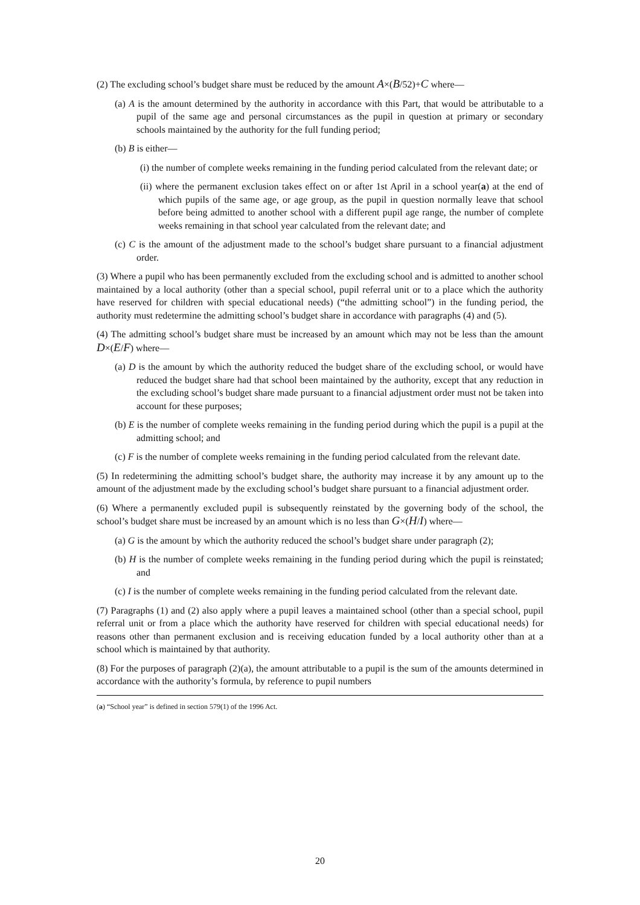(2) The excluding school’s budget share must be reduced by the amount A×(B/52)+C where—
(a) A is the amount determined by the authority in accordance with this Part, that would be attributable to a pupil of the same age and personal circumstances as the pupil in question at primary or secondary schools maintained by the authority for the full funding period;
(b) B is either—
(i) the number of complete weeks remaining in the funding period calculated from the relevant date; or
(ii) where the permanent exclusion takes effect on or after 1st April in a school year(a) at the end of which pupils of the same age, or age group, as the pupil in question normally leave that school before being admitted to another school with a different pupil age range, the number of complete weeks remaining in that school year calculated from the relevant date; and
(c) C is the amount of the adjustment made to the school’s budget share pursuant to a financial adjustment order.
(3) Where a pupil who has been permanently excluded from the excluding school and is admitted to another school maintained by a local authority (other than a special school, pupil referral unit or to a place which the authority have reserved for children with special educational needs) (“the admitting school”) in the funding period, the authority must redetermine the admitting school’s budget share in accordance with paragraphs (4) and (5).
(4) The admitting school’s budget share must be increased by an amount which may not be less than the amount D×(E/F) where—
(a) D is the amount by which the authority reduced the budget share of the excluding school, or would have reduced the budget share had that school been maintained by the authority, except that any reduction in the excluding school’s budget share made pursuant to a financial adjustment order must not be taken into account for these purposes;
(b) E is the number of complete weeks remaining in the funding period during which the pupil is a pupil at the admitting school; and
(c) F is the number of complete weeks remaining in the funding period calculated from the relevant date.
(5) In redetermining the admitting school’s budget share, the authority may increase it by any amount up to the amount of the adjustment made by the excluding school’s budget share pursuant to a financial adjustment order.
(6) Where a permanently excluded pupil is subsequently reinstated by the governing body of the school, the school’s budget share must be increased by an amount which is no less than G×(H/I) where—
(a) G is the amount by which the authority reduced the school’s budget share under paragraph (2);
(b) H is the number of complete weeks remaining in the funding period during which the pupil is reinstated; and
(c) I is the number of complete weeks remaining in the funding period calculated from the relevant date.
(7) Paragraphs (1) and (2) also apply where a pupil leaves a maintained school (other than a special school, pupil referral unit or from a place which the authority have reserved for children with special educational needs) for reasons other than permanent exclusion and is receiving education funded by a local authority other than at a school which is maintained by that authority.
(8) For the purposes of paragraph (2)(a), the amount attributable to a pupil is the sum of the amounts determined in accordance with the authority’s formula, by reference to pupil numbers
(a) “School year” is defined in section 579(1) of the 1996 Act.
20